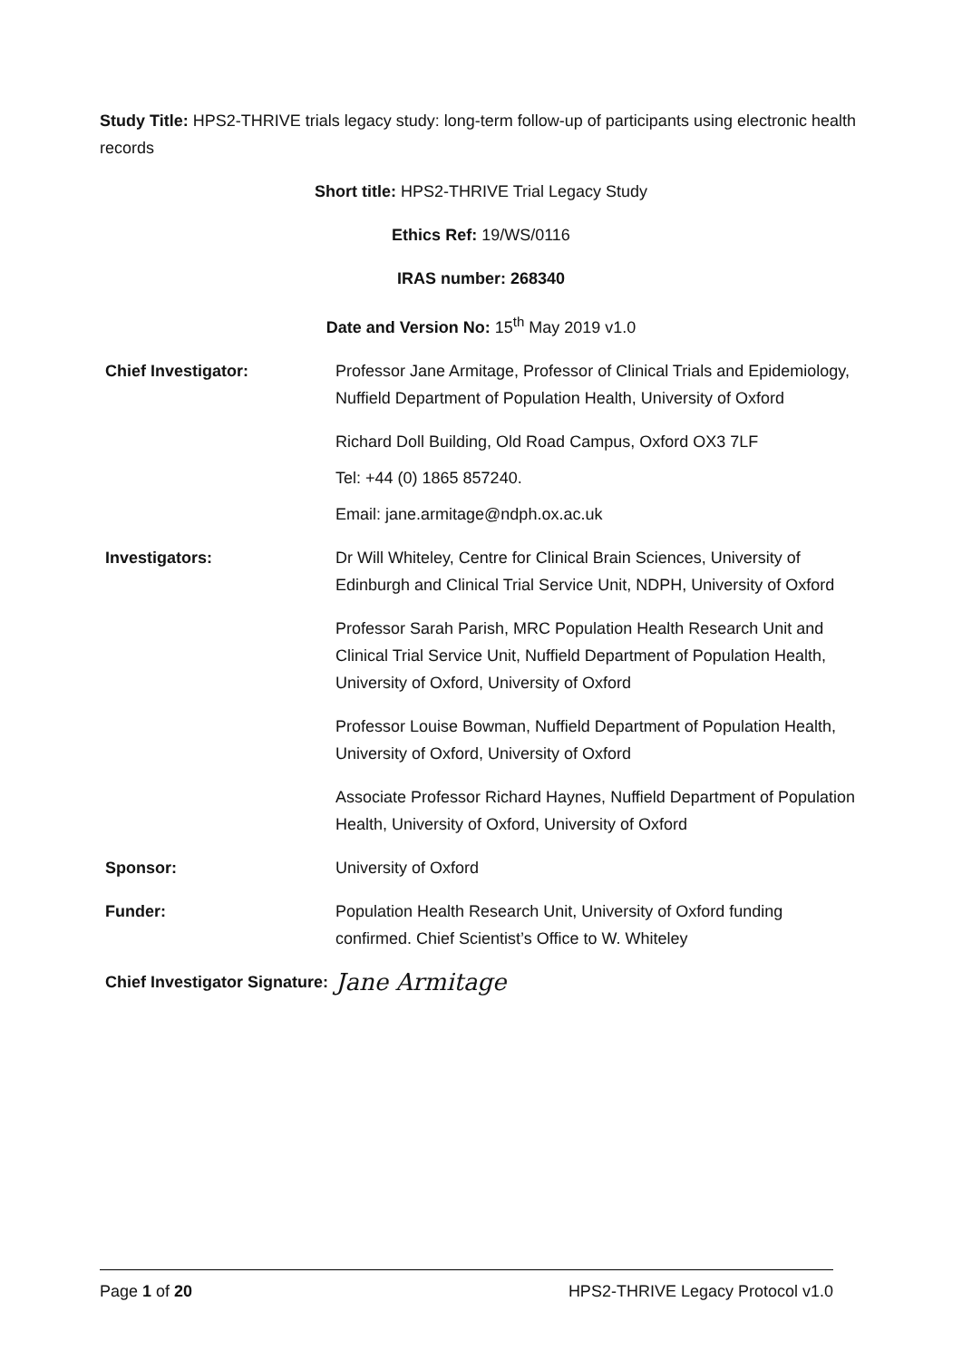Study Title: HPS2-THRIVE trials legacy study: long-term follow-up of participants using electronic health records
Short title: HPS2-THRIVE Trial Legacy Study
Ethics Ref: 19/WS/0116
IRAS number: 268340
Date and Version No: 15<sup>th</sup> May 2019 v1.0
| Chief Investigator: | Professor Jane Armitage, Professor of Clinical Trials and Epidemiology, Nuffield Department of Population Health, University of Oxford |
| | Richard Doll Building, Old Road Campus, Oxford OX3 7LF |
| | Tel: +44 (0) 1865 857240. |
| | Email: jane.armitage@ndph.ox.ac.uk |
| Investigators: | Dr Will Whiteley, Centre for Clinical Brain Sciences, University of Edinburgh and Clinical Trial Service Unit, NDPH, University of Oxford |
| | Professor Sarah Parish, MRC Population Health Research Unit and Clinical Trial Service Unit, Nuffield Department of Population Health, University of Oxford, University of Oxford |
| | Professor Louise Bowman, Nuffield Department of Population Health, University of Oxford, University of Oxford |
| | Associate Professor Richard Haynes, Nuffield Department of Population Health, University of Oxford, University of Oxford |
| Sponsor: | University of Oxford |
| Funder: | Population Health Research Unit, University of Oxford funding confirmed. Chief Scientist’s Office to W. Whiteley |
| Chief Investigator Signature: | Jane Armitage |
Page 1 of 20 HPS2-THRIVE Legacy Protocol v1.0